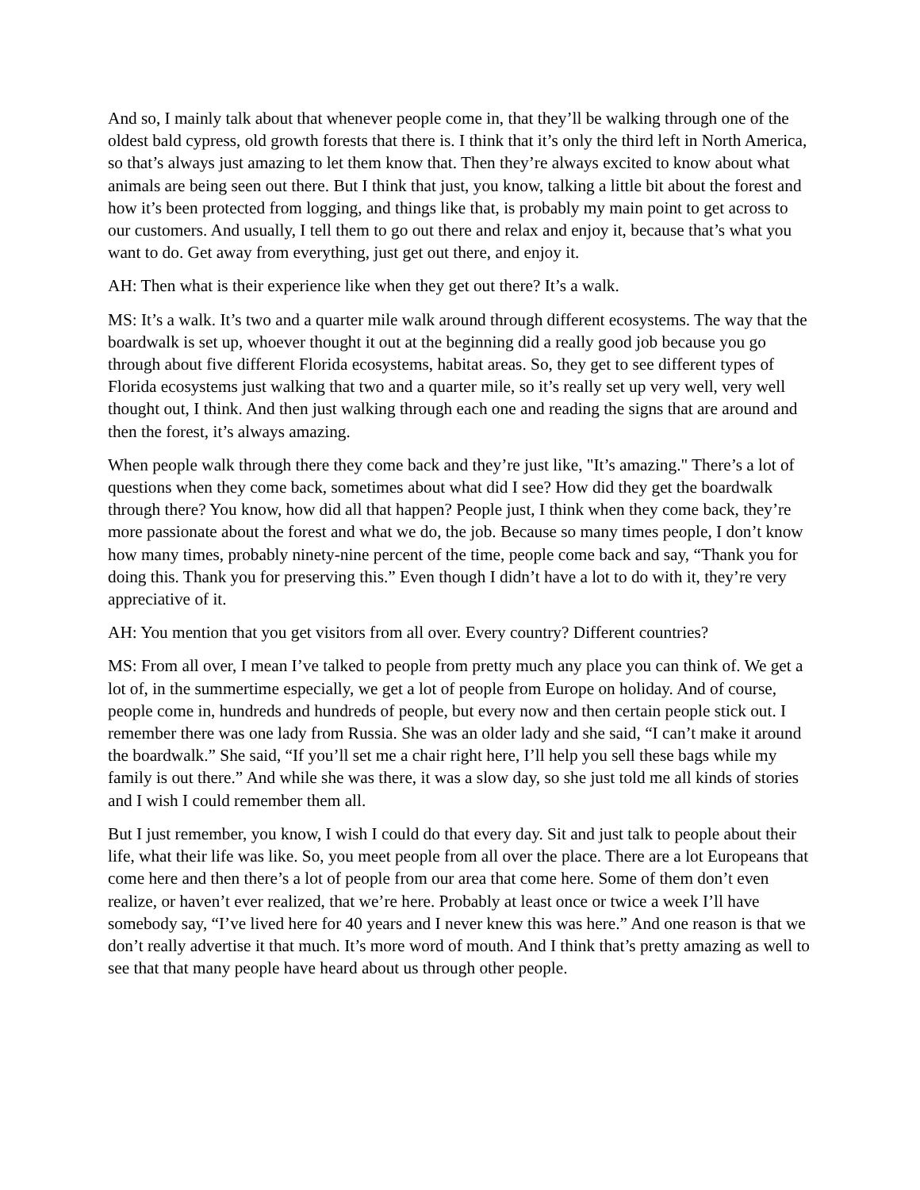And so, I mainly talk about that whenever people come in, that they’ll be walking through one of the oldest bald cypress, old growth forests that there is. I think that it’s only the third left in North America, so that’s always just amazing to let them know that. Then they’re always excited to know about what animals are being seen out there. But I think that just, you know, talking a little bit about the forest and how it’s been protected from logging, and things like that, is probably my main point to get across to our customers. And usually, I tell them to go out there and relax and enjoy it, because that’s what you want to do. Get away from everything, just get out there, and enjoy it.
AH: Then what is their experience like when they get out there? It’s a walk.
MS: It’s a walk. It’s two and a quarter mile walk around through different ecosystems. The way that the boardwalk is set up, whoever thought it out at the beginning did a really good job because you go through about five different Florida ecosystems, habitat areas. So, they get to see different types of Florida ecosystems just walking that two and a quarter mile, so it’s really set up very well, very well thought out, I think. And then just walking through each one and reading the signs that are around and then the forest, it’s always amazing.
When people walk through there they come back and they’re just like, "It’s amazing." There’s a lot of questions when they come back, sometimes about what did I see? How did they get the boardwalk through there? You know, how did all that happen? People just, I think when they come back, they’re more passionate about the forest and what we do, the job. Because so many times people, I don’t know how many times, probably ninety-nine percent of the time, people come back and say, “Thank you for doing this. Thank you for preserving this.” Even though I didn’t have a lot to do with it, they’re very appreciative of it.
AH: You mention that you get visitors from all over. Every country? Different countries?
MS: From all over, I mean I’ve talked to people from pretty much any place you can think of. We get a lot of, in the summertime especially, we get a lot of people from Europe on holiday. And of course, people come in, hundreds and hundreds of people, but every now and then certain people stick out. I remember there was one lady from Russia. She was an older lady and she said, “I can’t make it around the boardwalk.” She said, “If you’ll set me a chair right here, I’ll help you sell these bags while my family is out there.” And while she was there, it was a slow day, so she just told me all kinds of stories and I wish I could remember them all.
But I just remember, you know, I wish I could do that every day. Sit and just talk to people about their life, what their life was like. So, you meet people from all over the place. There are a lot Europeans that come here and then there’s a lot of people from our area that come here. Some of them don’t even realize, or haven’t ever realized, that we’re here. Probably at least once or twice a week I’ll have somebody say, “I’ve lived here for 40 years and I never knew this was here.” And one reason is that we don’t really advertise it that much. It’s more word of mouth. And I think that’s pretty amazing as well to see that that many people have heard about us through other people.